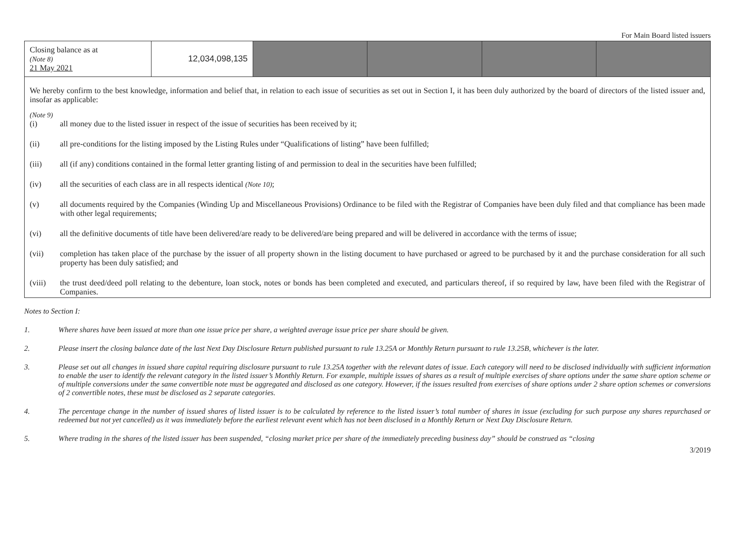For Main Board listed issuers
| Closing balance as at (Note 8) 21 May 2021 | 12,034,098,135 | | | | |
We hereby confirm to the best knowledge, information and belief that, in relation to each issue of securities as set out in Section I, it has been duly authorized by the board of directors of the listed issuer and, insofar as applicable:
(Note 9)
(i) all money due to the listed issuer in respect of the issue of securities has been received by it;
(ii) all pre-conditions for the listing imposed by the Listing Rules under “Qualifications of listing” have been fulfilled;
(iii) all (if any) conditions contained in the formal letter granting listing of and permission to deal in the securities have been fulfilled;
(iv) all the securities of each class are in all respects identical (Note 10);
(v) all documents required by the Companies (Winding Up and Miscellaneous Provisions) Ordinance to be filed with the Registrar of Companies have been duly filed and that compliance has been made with other legal requirements;
(vi) all the definitive documents of title have been delivered/are ready to be delivered/are being prepared and will be delivered in accordance with the terms of issue;
(vii) completion has taken place of the purchase by the issuer of all property shown in the listing document to have purchased or agreed to be purchased by it and the purchase consideration for all such property has been duly satisfied; and
(viii) the trust deed/deed poll relating to the debenture, loan stock, notes or bonds has been completed and executed, and particulars thereof, if so required by law, have been filed with the Registrar of Companies.
Notes to Section I:
1. Where shares have been issued at more than one issue price per share, a weighted average issue price per share should be given.
2. Please insert the closing balance date of the last Next Day Disclosure Return published pursuant to rule 13.25A or Monthly Return pursuant to rule 13.25B, whichever is the later.
3. Please set out all changes in issued share capital requiring disclosure pursuant to rule 13.25A together with the relevant dates of issue. Each category will need to be disclosed individually with sufficient information to enable the user to identify the relevant category in the listed issuer’s Monthly Return. For example, multiple issues of shares as a result of multiple exercises of share options under the same share option scheme or of multiple conversions under the same convertible note must be aggregated and disclosed as one category. However, if the issues resulted from exercises of share options under 2 share option schemes or conversions of 2 convertible notes, these must be disclosed as 2 separate categories.
4. The percentage change in the number of issued shares of listed issuer is to be calculated by reference to the listed issuer’s total number of shares in issue (excluding for such purpose any shares repurchased or redeemed but not yet cancelled) as it was immediately before the earliest relevant event which has not been disclosed in a Monthly Return or Next Day Disclosure Return.
5. Where trading in the shares of the listed issuer has been suspended, “closing market price per share of the immediately preceding business day” should be construed as “closing
3/2019